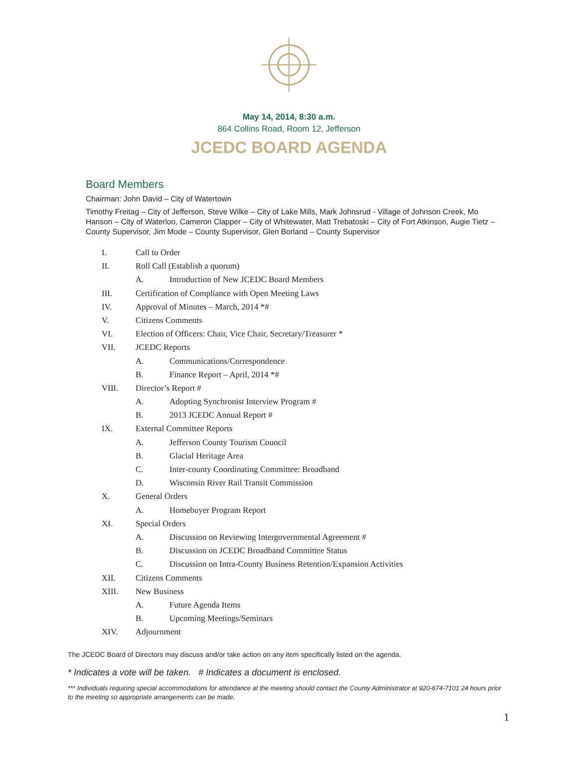May 14, 2014, 8:30 a.m.
864 Collins Road, Room 12, Jefferson
JCEDC BOARD AGENDA
Board Members
Chairman: John David – City of Watertown
Timothy Freitag – City of Jefferson, Steve Wilke – City of Lake Mills, Mark Johnsrud - Village of Johnson Creek, Mo Hanson – City of Waterloo, Cameron Clapper – City of Whitewater, Matt Trebatoski – City of Fort Atkinson, Augie Tietz – County Supervisor, Jim Mode – County Supervisor, Glen Borland – County Supervisor
I. Call to Order
II. Roll Call (Establish a quorum)
A. Introduction of New JCEDC Board Members
III. Certification of Compliance with Open Meeting Laws
IV. Approval of Minutes – March, 2014 *#
V. Citizens Comments
VI. Election of Officers: Chair, Vice Chair, Secretary/Treasurer *
VII. JCEDC Reports
A. Communications/Correspondence
B. Finance Report – April, 2014 *#
VIII. Director’s Report #
A. Adopting Synchronist Interview Program #
B. 2013 JCEDC Annual Report #
IX. External Committee Reports
A. Jefferson County Tourism Council
B. Glacial Heritage Area
C. Inter-county Coordinating Committee: Broadband
D. Wisconsin River Rail Transit Commission
X. General Orders
A. Homebuyer Program Report
XI. Special Orders
A. Discussion on Reviewing Intergovernmental Agreement #
B. Discussion on JCEDC Broadband Committee Status
C. Discussion on Intra-County Business Retention/Expansion Activities
XII. Citizens Comments
XIII. New Business
A. Future Agenda Items
B. Upcoming Meetings/Seminars
XIV. Adjournment
The JCEDC Board of Directors may discuss and/or take action on any item specifically listed on the agenda.
* Indicates a vote will be taken. # Indicates a document is enclosed.
*** Individuals requiring special accommodations for attendance at the meeting should contact the County Administrator at 920-674-7101 24 hours prior to the meeting so appropriate arrangements can be made.
1